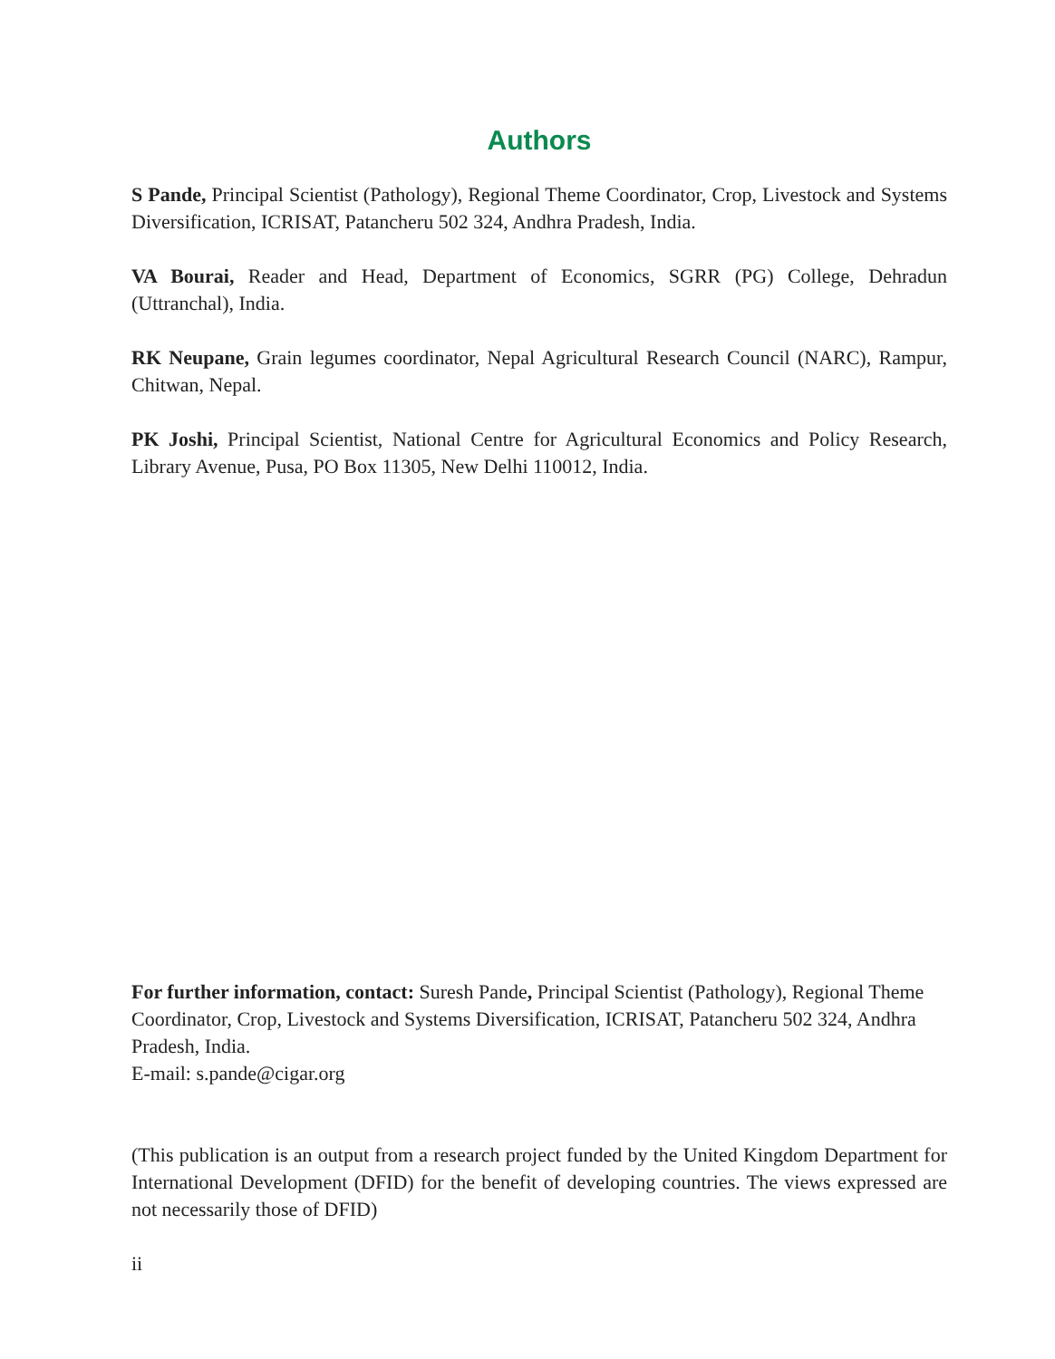Authors
S Pande, Principal Scientist (Pathology), Regional Theme Coordinator, Crop, Livestock and Systems Diversification, ICRISAT, Patancheru 502 324, Andhra Pradesh, India.
VA Bourai, Reader and Head, Department of Economics, SGRR (PG) College, Dehradun (Uttranchal), India.
RK Neupane, Grain legumes coordinator, Nepal Agricultural Research Council (NARC), Rampur, Chitwan, Nepal.
PK Joshi, Principal Scientist, National Centre for Agricultural Economics and Policy Research, Library Avenue, Pusa, PO Box 11305, New Delhi 110012, India.
For further information, contact: Suresh Pande, Principal Scientist (Pathology), Regional Theme Coordinator, Crop, Livestock and Systems Diversification, ICRISAT, Patancheru 502 324, Andhra Pradesh, India.
E-mail: s.pande@cigar.org
(This publication is an output from a research project funded by the United Kingdom Department for International Development (DFID) for the benefit of developing countries. The views expressed are not necessarily those of DFID)
ii